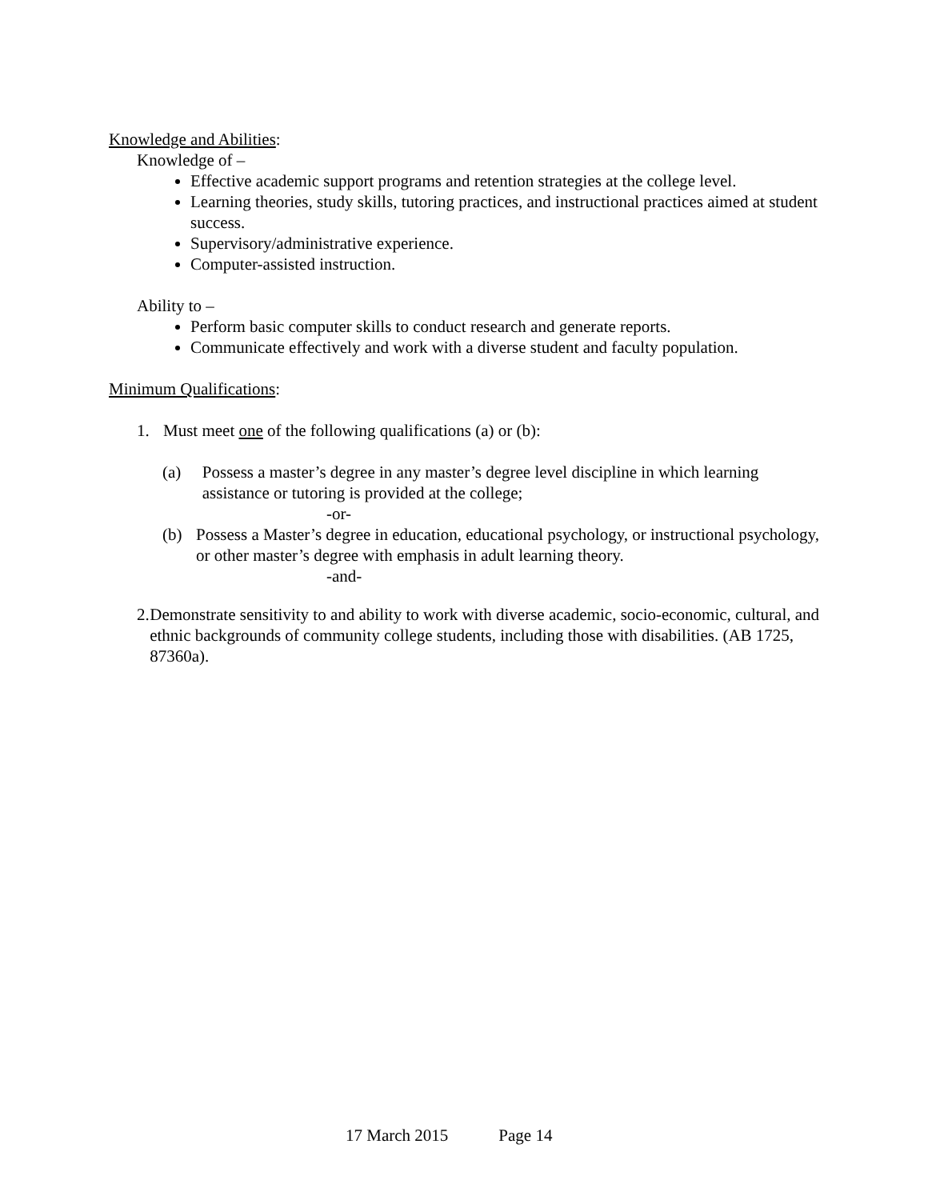Knowledge and Abilities:
Knowledge of –
Effective academic support programs and retention strategies at the college level.
Learning theories, study skills, tutoring practices, and instructional practices aimed at student success.
Supervisory/administrative experience.
Computer-assisted instruction.
Ability to –
Perform basic computer skills to conduct research and generate reports.
Communicate effectively and work with a diverse student and faculty population.
Minimum Qualifications:
1. Must meet one of the following qualifications (a) or (b):
(a) Possess a master’s degree in any master’s degree level discipline in which learning assistance or tutoring is provided at the college;
-or-
(b) Possess a Master’s degree in education, educational psychology, or instructional psychology, or other master’s degree with emphasis in adult learning theory.
-and-
2. Demonstrate sensitivity to and ability to work with diverse academic, socio-economic, cultural, and ethnic backgrounds of community college students, including those with disabilities. (AB 1725, 87360a).
17 March 2015 Page 14